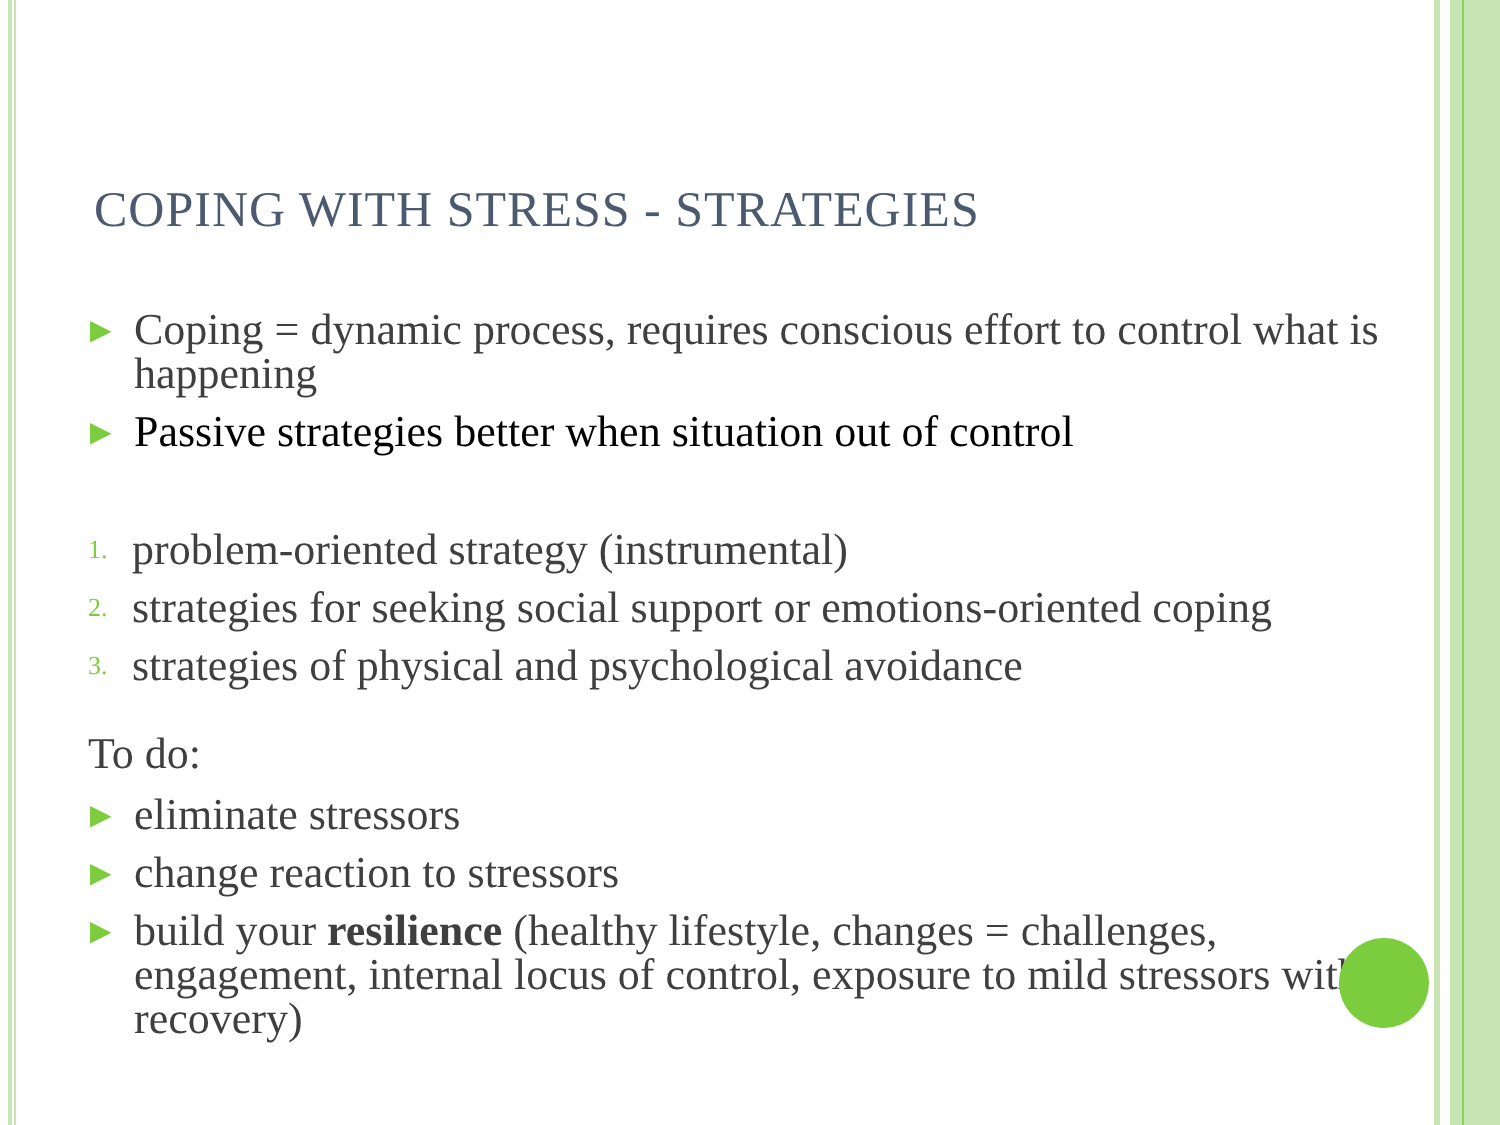COPING WITH STRESS - STRATEGIES
▶ Coping = dynamic process, requires conscious effort to control what is happening
▶ Passive strategies better when situation out of control
1. problem-oriented strategy (instrumental)
2. strategies for seeking social support or emotions-oriented coping
3. strategies of physical and psychological avoidance
To do:
▶ eliminate stressors
▶ change reaction to stressors
▶ build your resilience (healthy lifestyle, changes = challenges, engagement, internal locus of control, exposure to mild stressors with recovery)